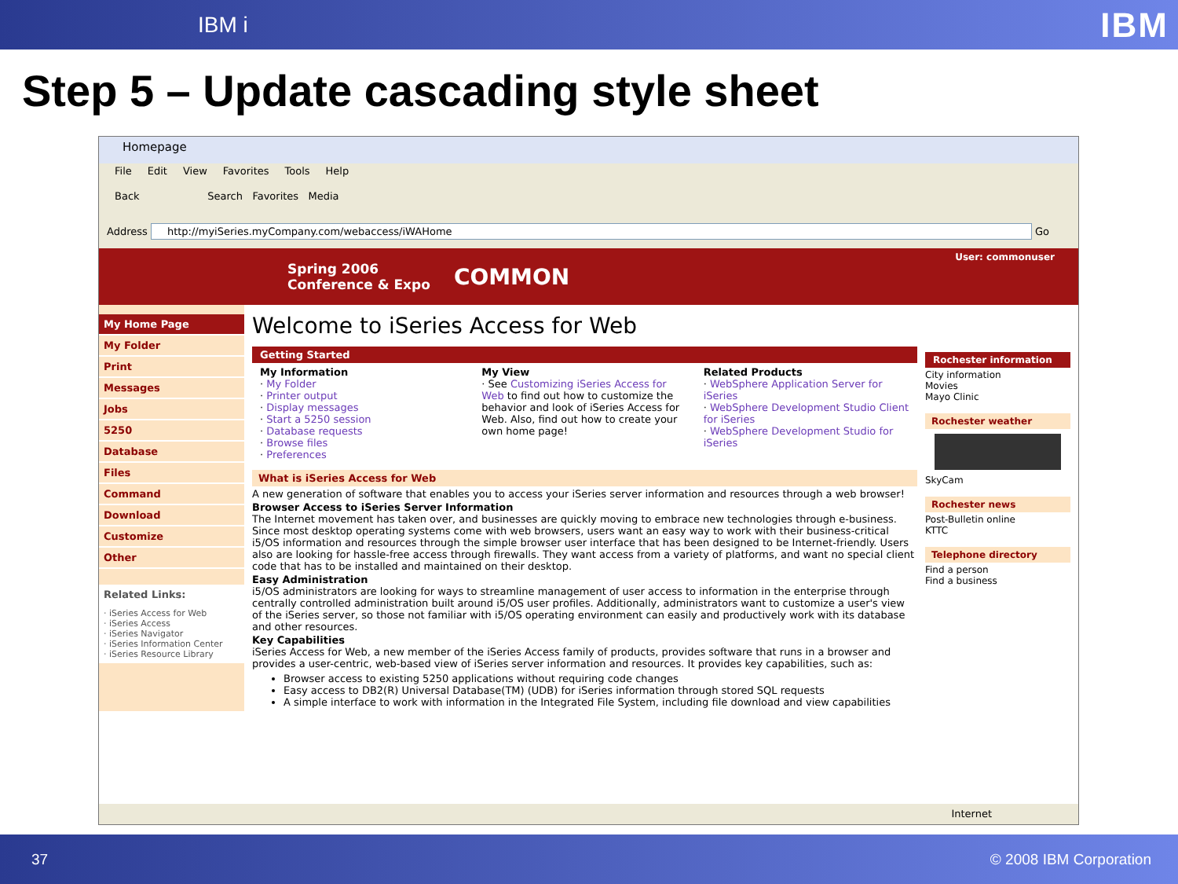IBM i IBM
Step 5 – Update cascading style sheet
Homepage
File Edit View Favorites Tools Help
Back Search Favorites Media
Address http://myiSeries.myCompany.com/webaccess/iWAHome Go
Spring 2006
Conference & Expo
COMMON
User: commonuser
My Home Page
My Folder
Print
Messages
Jobs
5250
Database
Files
Command
Download
Customize
Other
Related Links:
· iSeries Access for Web
· iSeries Access
· iSeries Navigator
· iSeries Information Center
· iSeries Resource Library
Welcome to iSeries Access for Web
Getting Started
My Information
· My Folder
· Printer output
· Display messages
· Start a 5250 session
· Database requests
· Browse files
· Preferences
My View
· See Customizing iSeries Access for Web to find out how to customize the behavior and look of iSeries Access for Web. Also, find out how to create your own home page!
Related Products
· WebSphere Application Server for iSeries
· WebSphere Development Studio Client for iSeries
· WebSphere Development Studio for iSeries
What is iSeries Access for Web
A new generation of software that enables you to access your iSeries server information and resources through a web browser!
Browser Access to iSeries Server Information
The Internet movement has taken over, and businesses are quickly moving to embrace new technologies through e-business. Since most desktop operating systems come with web browsers, users want an easy way to work with their business-critical i5/OS information and resources through the simple browser user interface that has been designed to be Internet-friendly. Users also are looking for hassle-free access through firewalls. They want access from a variety of platforms, and want no special client code that has to be installed and maintained on their desktop.
Easy Administration
i5/OS administrators are looking for ways to streamline management of user access to information in the enterprise through centrally controlled administration built around i5/OS user profiles. Additionally, administrators want to customize a user's view of the iSeries server, so those not familiar with i5/OS operating environment can easily and productively work with its database and other resources.
Key Capabilities
iSeries Access for Web, a new member of the iSeries Access family of products, provides software that runs in a browser and provides a user-centric, web-based view of iSeries server information and resources. It provides key capabilities, such as:
Browser access to existing 5250 applications without requiring code changes
Easy access to DB2(R) Universal Database(TM) (UDB) for iSeries information through stored SQL requests
A simple interface to work with information in the Integrated File System, including file download and view capabilities
Rochester information
City information
Movies
Mayo Clinic
Rochester weather
SkyCam
Rochester news
Post-Bulletin online
KTTC
Telephone directory
Find a person
Find a business
Internet
37 © 2008 IBM Corporation